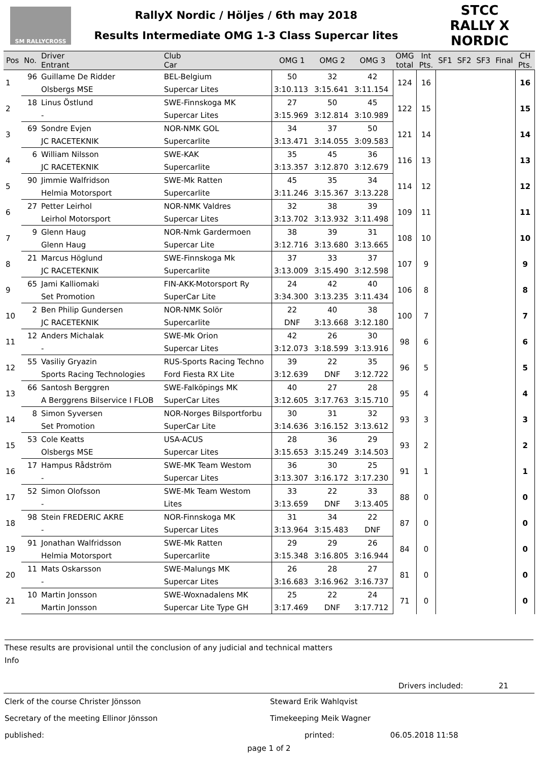SM RALLYCROSS
RallyX Nordic / Höljes / 6th may 2018
Results Intermediate OMG 1-3 Class Supercar lites
STCC
RALLY X NORDIC
| Pos | No. | Driver Entrant | Club Car | OMG 1 | OMG 2 | OMG 3 | OMG total | Int Pts. | SF1 | SF2 | SF3 | Final | CH Pts. |
| --- | --- | --- | --- | --- | --- | --- | --- | --- | --- | --- | --- | --- | --- |
| 1 | 96 | Guillame De Ridder | BEL-Belgium | 50 | 32 | 42 | 124 | 16 | | | | | 16 |
| | | Olsbergs MSE | Supercar Lites | 3:10.113 | 3:15.641 | 3:11.154 | | | | | | | |
| 2 | 18 | Linus Östlund | SWE-Finnskoga MK | 27 | 50 | 45 | 122 | 15 | | | | | 15 |
| | | - | Supercar Lites | 3:15.969 | 3:12.814 | 3:10.989 | | | | | | | |
| 3 | 69 | Sondre Evjen | NOR-NMK GOL | 34 | 37 | 50 | 121 | 14 | | | | | 14 |
| | | JC RACETEKNIK | Supercarlite | 3:13.471 | 3:14.055 | 3:09.583 | | | | | | | |
| 4 | 6 | William Nilsson | SWE-KAK | 35 | 45 | 36 | 116 | 13 | | | | | 13 |
| | | JC RACETEKNIK | Supercarlite | 3:13.357 | 3:12.870 | 3:12.679 | | | | | | | |
| 5 | 90 | Jimmie Walfridson | SWE-Mk Ratten | 45 | 35 | 34 | 114 | 12 | | | | | 12 |
| | | Helmia Motorsport | Supercarlite | 3:11.246 | 3:15.367 | 3:13.228 | | | | | | | |
| 6 | 27 | Petter Leirhol | NOR-NMK Valdres | 32 | 38 | 39 | 109 | 11 | | | | | 11 |
| | | Leirhol Motorsport | Supercar Lites | 3:13.702 | 3:13.932 | 3:11.498 | | | | | | | |
| 7 | 9 | Glenn Haug | NOR-Nmk Gardermoen | 38 | 39 | 31 | 108 | 10 | | | | | 10 |
| | | Glenn Haug | Supercar Lite | 3:12.716 | 3:13.680 | 3:13.665 | | | | | | | |
| 8 | 21 | Marcus Höglund | SWE-Finnskoga Mk | 37 | 33 | 37 | 107 | 9 | | | | | 9 |
| | | JC RACETEKNIK | Supercarlite | 3:13.009 | 3:15.490 | 3:12.598 | | | | | | | |
| 9 | 65 | Jami Kalliomaki | FIN-AKK-Motorsport Ry | 24 | 42 | 40 | 106 | 8 | | | | | 8 |
| | | Set Promotion | SuperCar Lite | 3:34.300 | 3:13.235 | 3:11.434 | | | | | | | |
| 10 | 2 | Ben Philip Gundersen | NOR-NMK Solör | 22 | 40 | 38 | 100 | 7 | | | | | 7 |
| | | JC RACETEKNIK | Supercarlite | DNF | 3:13.668 | 3:12.180 | | | | | | | |
| 11 | 12 | Anders Michalak | SWE-Mk Orion | 42 | 26 | 30 | 98 | 6 | | | | | 6 |
| | | - | Supercar Lites | 3:12.073 | 3:18.599 | 3:13.916 | | | | | | | |
| 12 | 55 | Vasiliy Gryazin | RUS-Sports Racing Techno | 39 | 22 | 35 | 96 | 5 | | | | | 5 |
| | | Sports Racing Technologies | Ford Fiesta RX Lite | 3:12.639 | DNF | 3:12.722 | | | | | | | |
| 13 | 66 | Santosh Berggren | SWE-Falköpings MK | 40 | 27 | 28 | 95 | 4 | | | | | 4 |
| | | A Berggrens Bilservice I FLOB | SuperCar Lites | 3:12.605 | 3:17.763 | 3:15.710 | | | | | | | |
| 14 | 8 | Simon Syversen | NOR-Norges Bilsportforbu | 30 | 31 | 32 | 93 | 3 | | | | | 3 |
| | | Set Promotion | SuperCar Lite | 3:14.636 | 3:16.152 | 3:13.612 | | | | | | | |
| 15 | 53 | Cole Keatts | USA-ACUS | 28 | 36 | 29 | 93 | 2 | | | | | 2 |
| | | Olsbergs MSE | Supercar Lites | 3:15.653 | 3:15.249 | 3:14.503 | | | | | | | |
| 16 | 17 | Hampus Rådström | SWE-MK Team Westom | 36 | 30 | 25 | 91 | 1 | | | | | 1 |
| | | - | Supercar Lites | 3:13.307 | 3:16.172 | 3:17.230 | | | | | | | |
| 17 | 52 | Simon Olofsson | SWE-Mk Team Westom | 33 | 22 | 33 | 88 | 0 | | | | | 0 |
| | | - | Lites | 3:13.659 | DNF | 3:13.405 | | | | | | | |
| 18 | 98 | Stein FREDERIC AKRE | NOR-Finnskoga MK | 31 | 34 | 22 | 87 | 0 | | | | | 0 |
| | | - | Supercar Lites | 3:13.964 | 3:15.483 | DNF | | | | | | | |
| 19 | 91 | Jonathan Walfridsson | SWE-Mk Ratten | 29 | 29 | 26 | 84 | 0 | | | | | 0 |
| | | Helmia Motorsport | Supercarlite | 3:15.348 | 3:16.805 | 3:16.944 | | | | | | | |
| 20 | 11 | Mats Oskarsson | SWE-Malungs MK | 26 | 28 | 27 | 81 | 0 | | | | | 0 |
| | | - | Supercar Lites | 3:16.683 | 3:16.962 | 3:16.737 | | | | | | | |
| 21 | 10 | Martin Jonsson | SWE-Woxnadalens MK | 25 | 22 | 24 | 71 | 0 | | | | | 0 |
| | | Martin Jonsson | Supercar Lite Type GH | 3:17.469 | DNF | 3:17.712 | | | | | | | |
These results are provisional until the conclusion of any judicial and technical matters
Info
Drivers included: 21
Clerk of the course Christer Jönsson
Secretary of the meeting Ellinor Jönsson
published:
Steward Erik Wahlqvist
Timekeeping Meik Wagner
printed: 06.05.2018 11:58
page 1 of 2